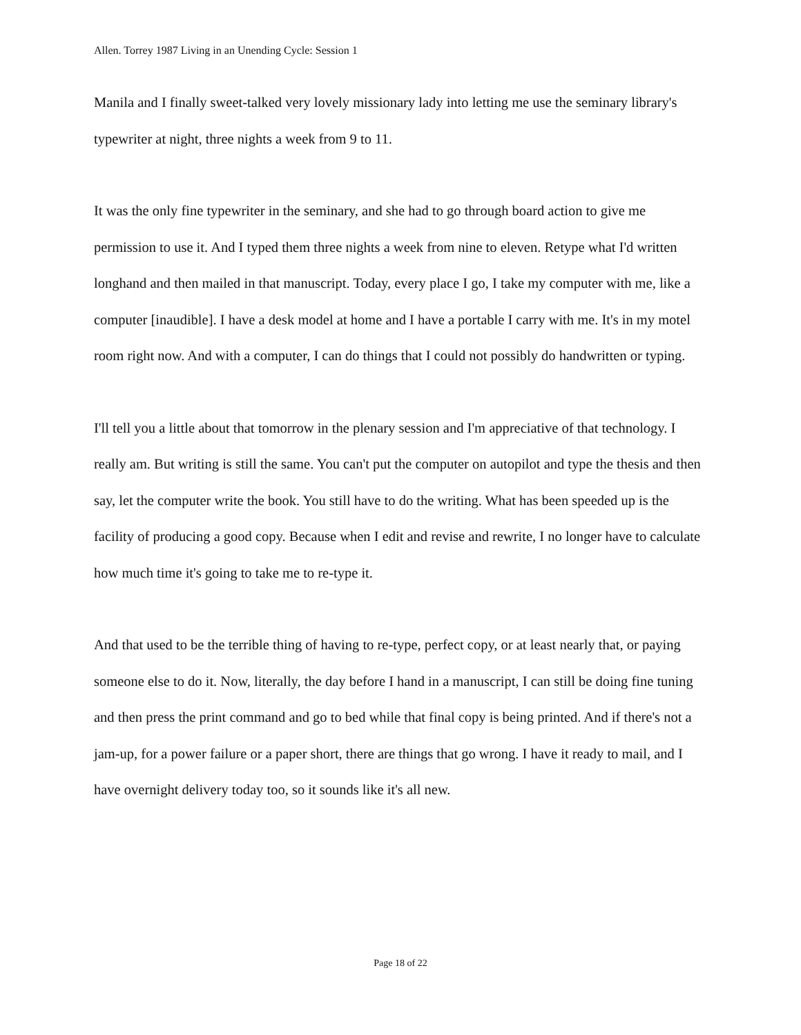Allen. Torrey 1987 Living in an Unending Cycle: Session 1
Manila and I finally sweet-talked very lovely missionary lady into letting me use the seminary library's typewriter at night, three nights a week from 9 to 11.
It was the only fine typewriter in the seminary, and she had to go through board action to give me permission to use it. And I typed them three nights a week from nine to eleven. Retype what I'd written longhand and then mailed in that manuscript. Today, every place I go, I take my computer with me, like a computer [inaudible]. I have a desk model at home and I have a portable I carry with me. It's in my motel room right now. And with a computer, I can do things that I could not possibly do handwritten or typing.
I'll tell you a little about that tomorrow in the plenary session and I'm appreciative of that technology. I really am. But writing is still the same. You can't put the computer on autopilot and type the thesis and then say, let the computer write the book. You still have to do the writing. What has been speeded up is the facility of producing a good copy. Because when I edit and revise and rewrite, I no longer have to calculate how much time it's going to take me to re-type it.
And that used to be the terrible thing of having to re-type, perfect copy, or at least nearly that, or paying someone else to do it. Now, literally, the day before I hand in a manuscript, I can still be doing fine tuning and then press the print command and go to bed while that final copy is being printed. And if there's not a jam-up, for a power failure or a paper short, there are things that go wrong. I have it ready to mail, and I have overnight delivery today too, so it sounds like it's all new.
Page 18 of 22